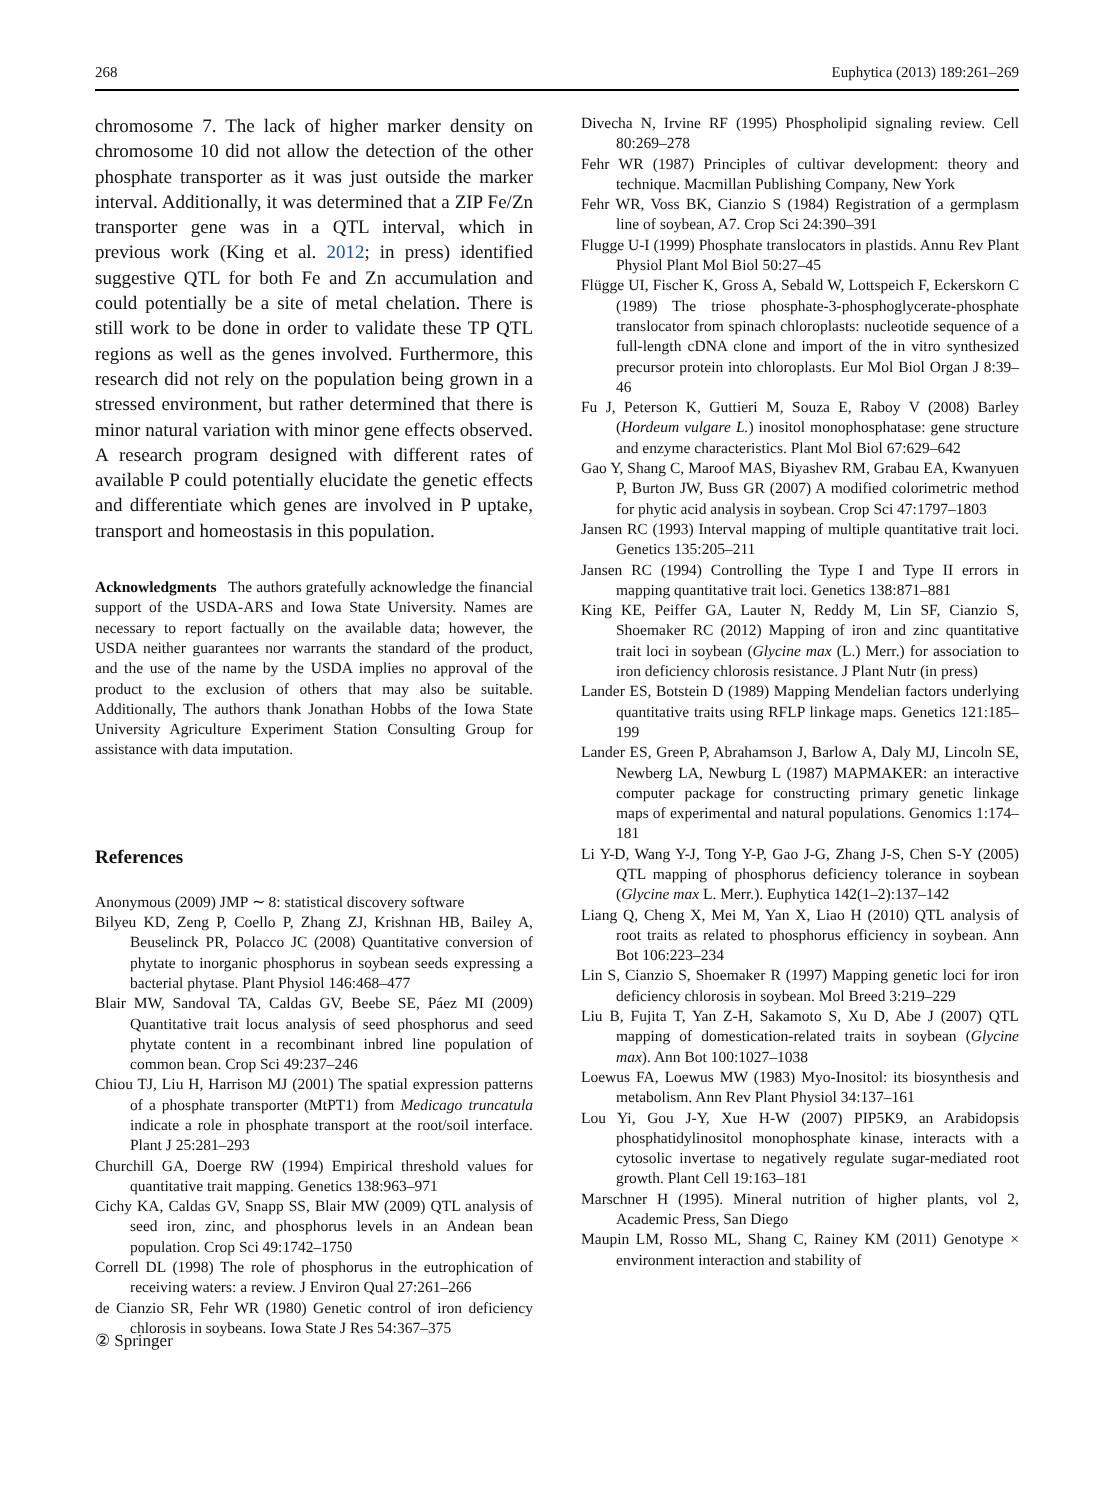268 Euphytica (2013) 189:261–269
chromosome 7. The lack of higher marker density on chromosome 10 did not allow the detection of the other phosphate transporter as it was just outside the marker interval. Additionally, it was determined that a ZIP Fe/Zn transporter gene was in a QTL interval, which in previous work (King et al. 2012; in press) identified suggestive QTL for both Fe and Zn accumulation and could potentially be a site of metal chelation. There is still work to be done in order to validate these TP QTL regions as well as the genes involved. Furthermore, this research did not rely on the population being grown in a stressed environment, but rather determined that there is minor natural variation with minor gene effects observed. A research program designed with different rates of available P could potentially elucidate the genetic effects and differentiate which genes are involved in P uptake, transport and homeostasis in this population.
Acknowledgments The authors gratefully acknowledge the financial support of the USDA-ARS and Iowa State University. Names are necessary to report factually on the available data; however, the USDA neither guarantees nor warrants the standard of the product, and the use of the name by the USDA implies no approval of the product to the exclusion of others that may also be suitable. Additionally, The authors thank Jonathan Hobbs of the Iowa State University Agriculture Experiment Station Consulting Group for assistance with data imputation.
References
Anonymous (2009) JMP ∼ 8: statistical discovery software
Bilyeu KD, Zeng P, Coello P, Zhang ZJ, Krishnan HB, Bailey A, Beuselinck PR, Polacco JC (2008) Quantitative conversion of phytate to inorganic phosphorus in soybean seeds expressing a bacterial phytase. Plant Physiol 146:468–477
Blair MW, Sandoval TA, Caldas GV, Beebe SE, Páez MI (2009) Quantitative trait locus analysis of seed phosphorus and seed phytate content in a recombinant inbred line population of common bean. Crop Sci 49:237–246
Chiou TJ, Liu H, Harrison MJ (2001) The spatial expression patterns of a phosphate transporter (MtPT1) from Medicago truncatula indicate a role in phosphate transport at the root/soil interface. Plant J 25:281–293
Churchill GA, Doerge RW (1994) Empirical threshold values for quantitative trait mapping. Genetics 138:963–971
Cichy KA, Caldas GV, Snapp SS, Blair MW (2009) QTL analysis of seed iron, zinc, and phosphorus levels in an Andean bean population. Crop Sci 49:1742–1750
Correll DL (1998) The role of phosphorus in the eutrophication of receiving waters: a review. J Environ Qual 27:261–266
de Cianzio SR, Fehr WR (1980) Genetic control of iron deficiency chlorosis in soybeans. Iowa State J Res 54:367–375
Divecha N, Irvine RF (1995) Phospholipid signaling review. Cell 80:269–278
Fehr WR (1987) Principles of cultivar development: theory and technique. Macmillan Publishing Company, New York
Fehr WR, Voss BK, Cianzio S (1984) Registration of a germplasm line of soybean, A7. Crop Sci 24:390–391
Flugge U-I (1999) Phosphate translocators in plastids. Annu Rev Plant Physiol Plant Mol Biol 50:27–45
Flügge UI, Fischer K, Gross A, Sebald W, Lottspeich F, Eckerskorn C (1989) The triose phosphate-3-phosphoglycerate-phosphate translocator from spinach chloroplasts: nucleotide sequence of a full-length cDNA clone and import of the in vitro synthesized precursor protein into chloroplasts. Eur Mol Biol Organ J 8:39–46
Fu J, Peterson K, Guttieri M, Souza E, Raboy V (2008) Barley (Hordeum vulgare L.) inositol monophosphatase: gene structure and enzyme characteristics. Plant Mol Biol 67:629–642
Gao Y, Shang C, Maroof MAS, Biyashev RM, Grabau EA, Kwanyuen P, Burton JW, Buss GR (2007) A modified colorimetric method for phytic acid analysis in soybean. Crop Sci 47:1797–1803
Jansen RC (1993) Interval mapping of multiple quantitative trait loci. Genetics 135:205–211
Jansen RC (1994) Controlling the Type I and Type II errors in mapping quantitative trait loci. Genetics 138:871–881
King KE, Peiffer GA, Lauter N, Reddy M, Lin SF, Cianzio S, Shoemaker RC (2012) Mapping of iron and zinc quantitative trait loci in soybean (Glycine max (L.) Merr.) for association to iron deficiency chlorosis resistance. J Plant Nutr (in press)
Lander ES, Botstein D (1989) Mapping Mendelian factors underlying quantitative traits using RFLP linkage maps. Genetics 121:185–199
Lander ES, Green P, Abrahamson J, Barlow A, Daly MJ, Lincoln SE, Newberg LA, Newburg L (1987) MAPMAKER: an interactive computer package for constructing primary genetic linkage maps of experimental and natural populations. Genomics 1:174–181
Li Y-D, Wang Y-J, Tong Y-P, Gao J-G, Zhang J-S, Chen S-Y (2005) QTL mapping of phosphorus deficiency tolerance in soybean (Glycine max L. Merr.). Euphytica 142(1–2):137–142
Liang Q, Cheng X, Mei M, Yan X, Liao H (2010) QTL analysis of root traits as related to phosphorus efficiency in soybean. Ann Bot 106:223–234
Lin S, Cianzio S, Shoemaker R (1997) Mapping genetic loci for iron deficiency chlorosis in soybean. Mol Breed 3:219–229
Liu B, Fujita T, Yan Z-H, Sakamoto S, Xu D, Abe J (2007) QTL mapping of domestication-related traits in soybean (Glycine max). Ann Bot 100:1027–1038
Loewus FA, Loewus MW (1983) Myo-Inositol: its biosynthesis and metabolism. Ann Rev Plant Physiol 34:137–161
Lou Yi, Gou J-Y, Xue H-W (2007) PIP5K9, an Arabidopsis phosphatidylinositol monophosphate kinase, interacts with a cytosolic invertase to negatively regulate sugar-mediated root growth. Plant Cell 19:163–181
Marschner H (1995). Mineral nutrition of higher plants, vol 2, Academic Press, San Diego
Maupin LM, Rosso ML, Shang C, Rainey KM (2011) Genotype × environment interaction and stability of
② Springer